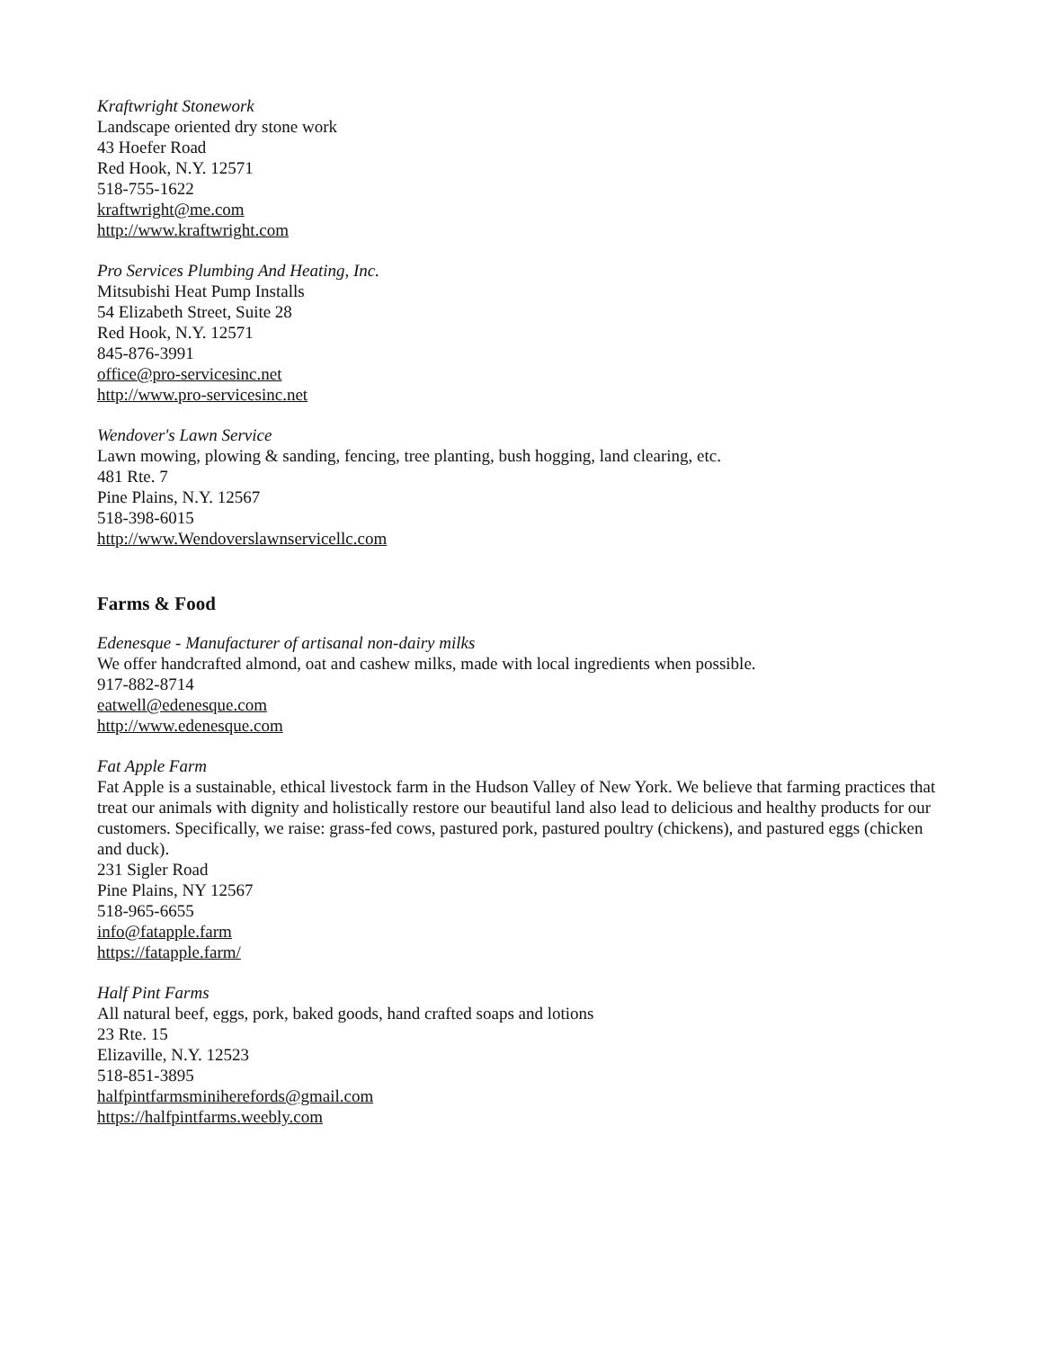Kraftwright Stonework
Landscape oriented dry stone work
43 Hoefer Road
Red Hook, N.Y. 12571
518-755-1622
kraftwright@me.com
http://www.kraftwright.com
Pro Services Plumbing And Heating, Inc.
Mitsubishi Heat Pump Installs
54 Elizabeth Street, Suite 28
Red Hook, N.Y. 12571
845-876-3991
office@pro-servicesinc.net
http://www.pro-servicesinc.net
Wendover's Lawn Service
Lawn mowing, plowing & sanding, fencing, tree planting, bush hogging, land clearing, etc.
481 Rte. 7
Pine Plains, N.Y. 12567
518-398-6015
http://www.Wendoverslawnservicellc.com
Farms & Food
Edenesque - Manufacturer of artisanal non-dairy milks
We offer handcrafted almond, oat and cashew milks, made with local ingredients when possible.
917-882-8714
eatwell@edenesque.com
http://www.edenesque.com
Fat Apple Farm
Fat Apple is a sustainable, ethical livestock farm in the Hudson Valley of New York. We believe that farming practices that treat our animals with dignity and holistically restore our beautiful land also lead to delicious and healthy products for our customers. Specifically, we raise: grass-fed cows, pastured pork, pastured poultry (chickens), and pastured eggs (chicken and duck).
231 Sigler Road
Pine Plains, NY 12567
518-965-6655
info@fatapple.farm
https://fatapple.farm/
Half Pint Farms
All natural beef, eggs, pork, baked goods, hand crafted soaps and lotions
23 Rte. 15
Elizaville, N.Y. 12523
518-851-3895
halfpintfarmsminiherefords@gmail.com
https://halfpintfarms.weebly.com